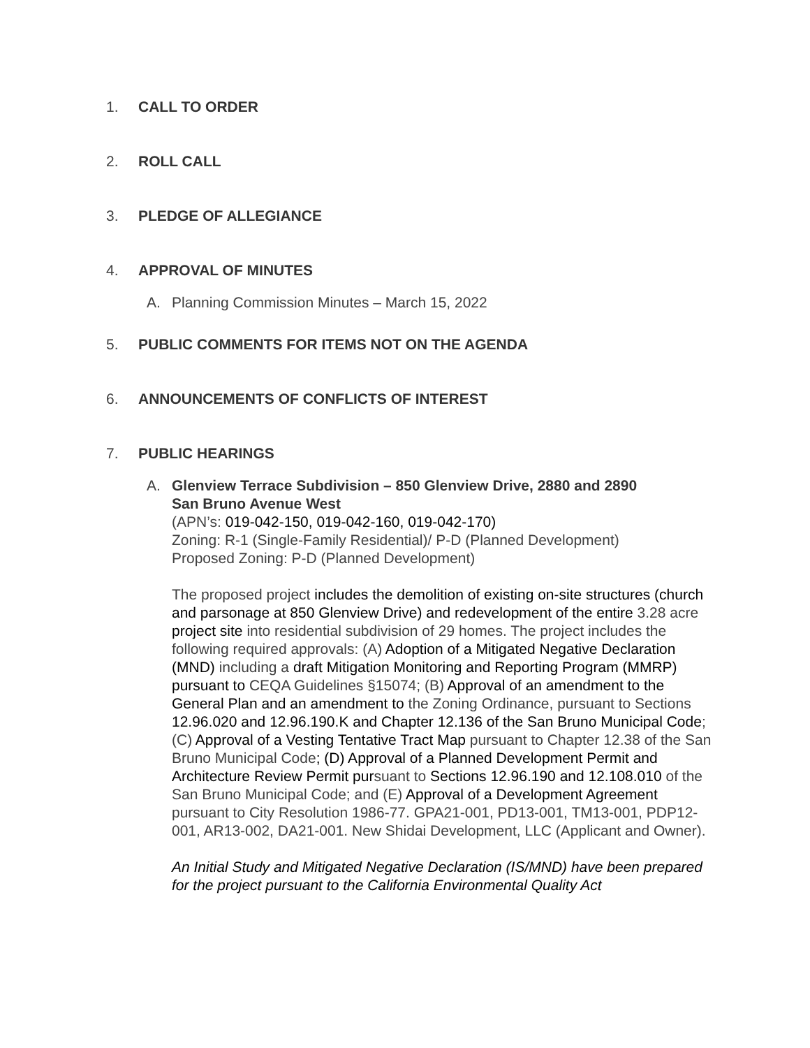1. CALL TO ORDER
2. ROLL CALL
3. PLEDGE OF ALLEGIANCE
4. APPROVAL OF MINUTES
A. Planning Commission Minutes – March 15, 2022
5. PUBLIC COMMENTS FOR ITEMS NOT ON THE AGENDA
6. ANNOUNCEMENTS OF CONFLICTS OF INTEREST
7. PUBLIC HEARINGS
A. Glenview Terrace Subdivision – 850 Glenview Drive, 2880 and 2890
San Bruno Avenue West
(APN’s: 019-042-150, 019-042-160, 019-042-170)
Zoning: R-1 (Single-Family Residential)/ P-D (Planned Development)
Proposed Zoning: P-D (Planned Development)
The proposed project includes the demolition of existing on-site structures (church and parsonage at 850 Glenview Drive) and redevelopment of the entire 3.28 acre project site into residential subdivision of 29 homes. The project includes the following required approvals: (A) Adoption of a Mitigated Negative Declaration (MND) including a draft Mitigation Monitoring and Reporting Program (MMRP) pursuant to CEQA Guidelines §15074; (B) Approval of an amendment to the General Plan and an amendment to the Zoning Ordinance, pursuant to Sections 12.96.020 and 12.96.190.K and Chapter 12.136 of the San Bruno Municipal Code; (C) Approval of a Vesting Tentative Tract Map pursuant to Chapter 12.38 of the San Bruno Municipal Code; (D) Approval of a Planned Development Permit and Architecture Review Permit pursuant to Sections 12.96.190 and 12.108.010 of the San Bruno Municipal Code; and (E) Approval of a Development Agreement pursuant to City Resolution 1986-77. GPA21-001, PD13-001, TM13-001, PDP12-001, AR13-002, DA21-001. New Shidai Development, LLC (Applicant and Owner).
An Initial Study and Mitigated Negative Declaration (IS/MND) have been prepared for the project pursuant to the California Environmental Quality Act